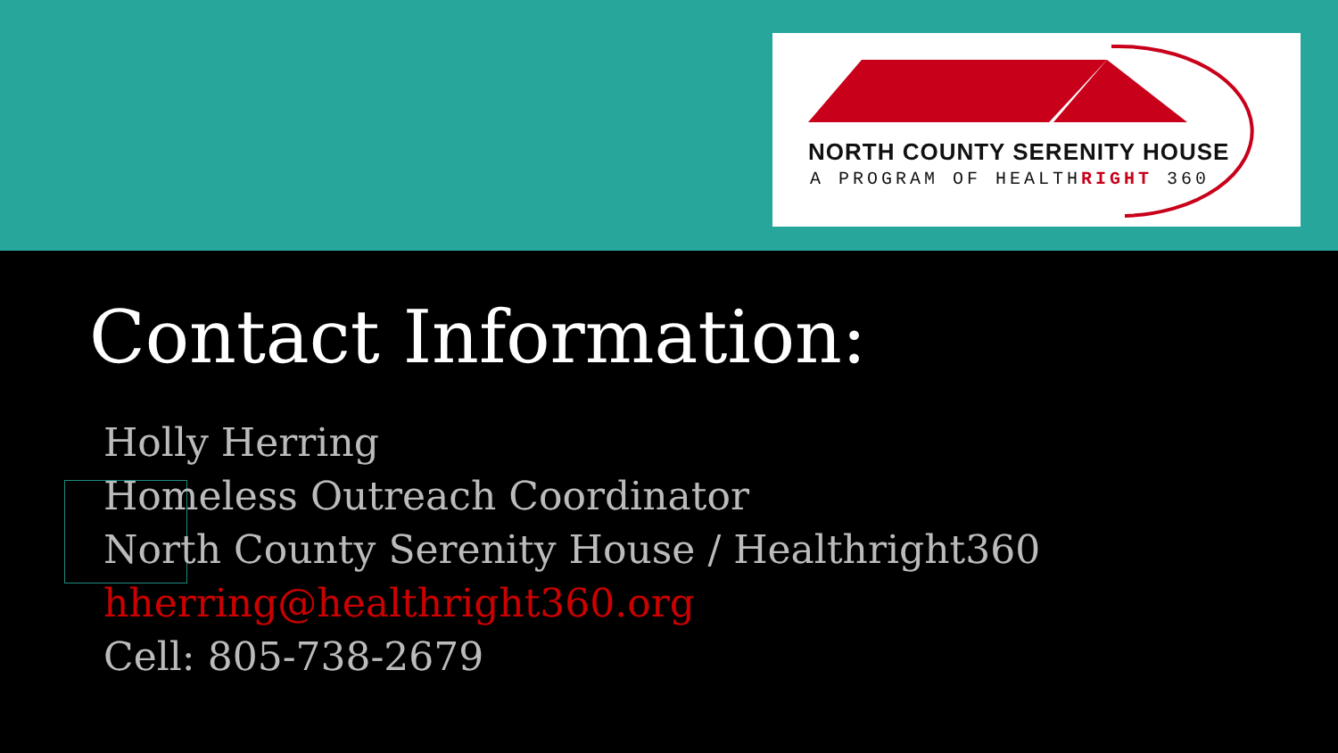NORTH COUNTY SERENITY HOUSE
A PROGRAM OF HEALTHRIGHT 360
Contact Information:
Holly Herring
Homeless Outreach Coordinator
North County Serenity House / Healthright360
hherring@healthright360.org
Cell: 805-738-2679